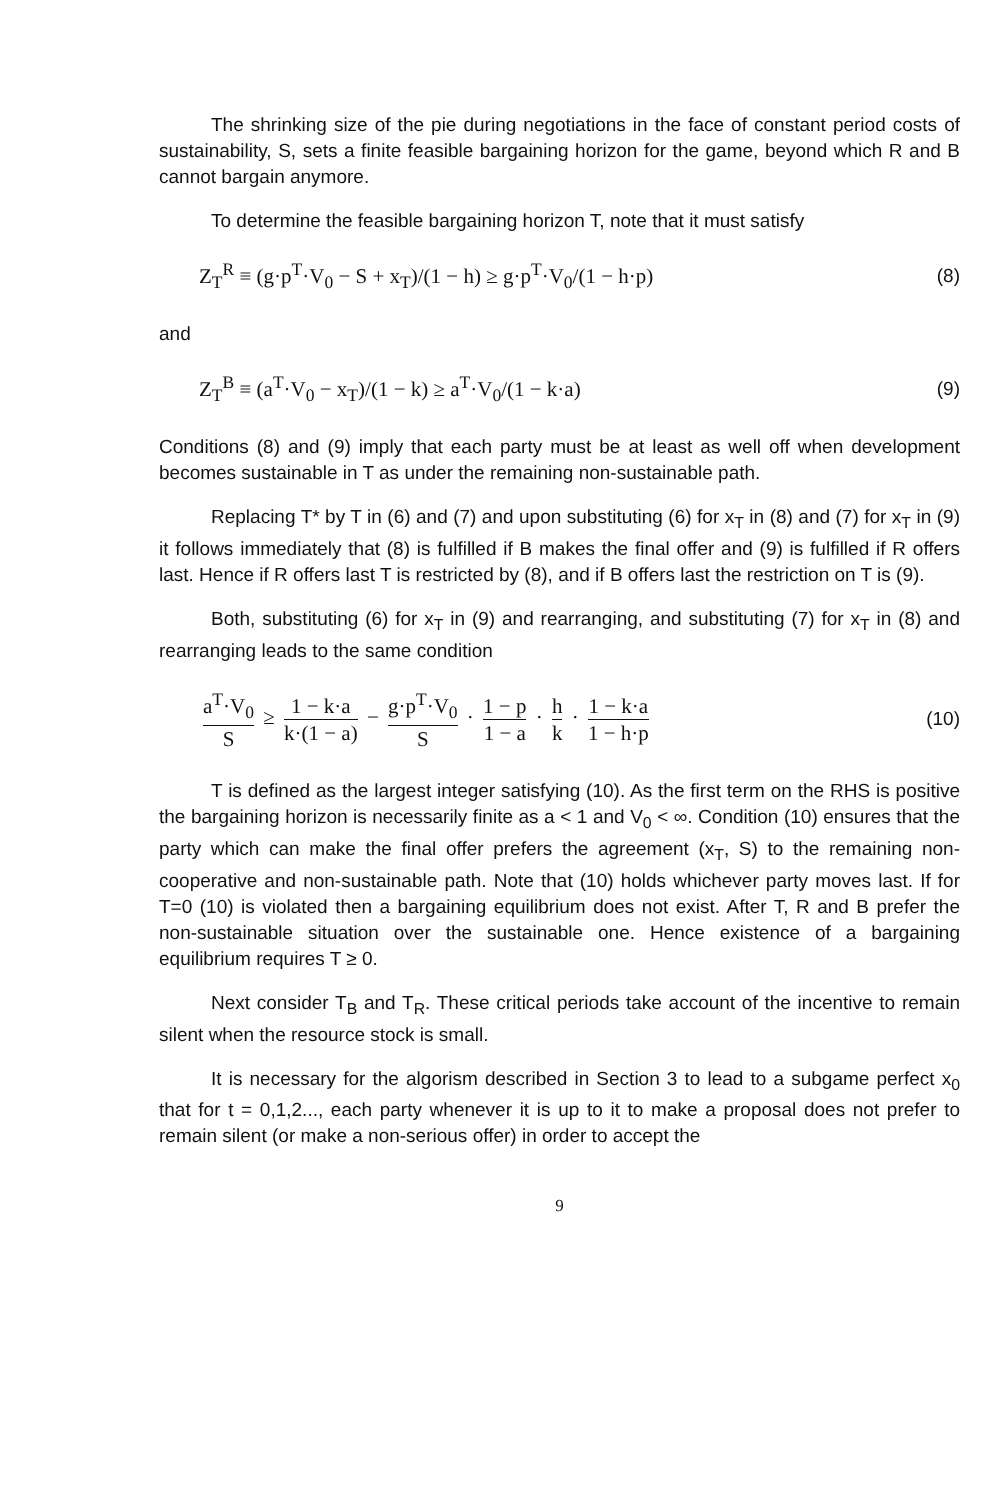The shrinking size of the pie during negotiations in the face of constant period costs of sustainability, S, sets a finite feasible bargaining horizon for the game, beyond which R and B cannot bargain anymore.
To determine the feasible bargaining horizon T, note that it must satisfy
Z<sub>T</sub><sup>R</sup> ≡ (g·p<sup>T</sup>·V<sub>0</sub> − S + x<sub>T</sub>)/(1 − h) ≥ g·p<sup>T</sup>·V<sub>0</sub>/(1 − h·p) (8)
and
Z<sub>T</sub><sup>B</sup> ≡ (a<sup>T</sup>·V<sub>0</sub> − x<sub>T</sub>)/(1 − k) ≥ a<sup>T</sup>·V<sub>0</sub>/(1 − k·a) (9)
Conditions (8) and (9) imply that each party must be at least as well off when development becomes sustainable in T as under the remaining non-sustainable path.
Replacing T* by T in (6) and (7) and upon substituting (6) for x<sub>T</sub> in (8) and (7) for x<sub>T</sub> in (9) it follows immediately that (8) is fulfilled if B makes the final offer and (9) is fulfilled if R offers last. Hence if R offers last T is restricted by (8), and if B offers last the restriction on T is (9).
Both, substituting (6) for x<sub>T</sub> in (9) and rearranging, and substituting (7) for x<sub>T</sub> in (8) and rearranging leads to the same condition
a<sup>T</sup>·V<sub>0</sub> S ≥ 1 − k·a k·(1 − a) − g·p<sup>T</sup>·V<sub>0</sub> S · 1 − p 1 − a · h k · 1 − k·a 1 − h·p (10)
T is defined as the largest integer satisfying (10). As the first term on the RHS is positive the bargaining horizon is necessarily finite as a < 1 and V<sub>0</sub> < ∞. Condition (10) ensures that the party which can make the final offer prefers the agreement (x<sub>T</sub>, S) to the remaining non-cooperative and non-sustainable path. Note that (10) holds whichever party moves last. If for T=0 (10) is violated then a bargaining equilibrium does not exist. After T, R and B prefer the non-sustainable situation over the sustainable one. Hence existence of a bargaining equilibrium requires T ≥ 0.
Next consider T<sub>B</sub> and T<sub>R</sub>. These critical periods take account of the incentive to remain silent when the resource stock is small.
It is necessary for the algorism described in Section 3 to lead to a subgame perfect x<sub>0</sub> that for t = 0,1,2..., each party whenever it is up to it to make a proposal does not prefer to remain silent (or make a non-serious offer) in order to accept the
9